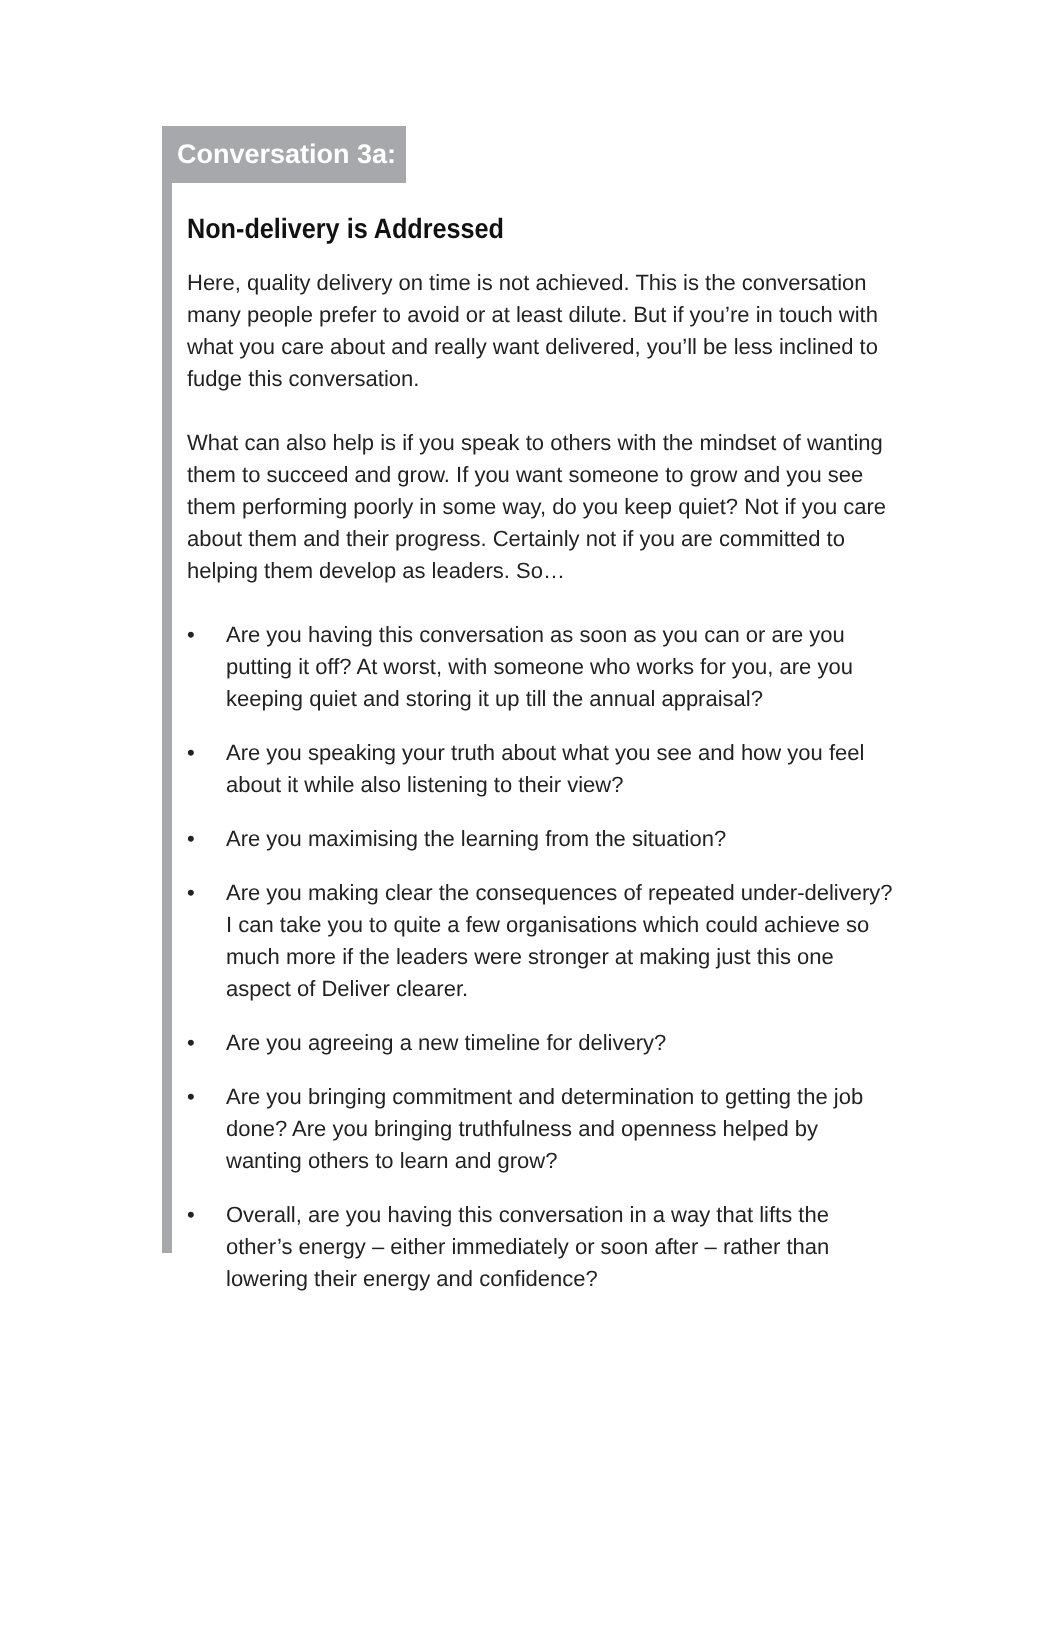Conversation 3a:
Non-delivery is Addressed
Here, quality delivery on time is not achieved. This is the conversation many people prefer to avoid or at least dilute. But if you’re in touch with what you care about and really want delivered, you’ll be less inclined to fudge this conversation.
What can also help is if you speak to others with the mindset of wanting them to succeed and grow. If you want someone to grow and you see them performing poorly in some way, do you keep quiet? Not if you care about them and their progress. Certainly not if you are committed to helping them develop as leaders. So…
• Are you having this conversation as soon as you can or are you putting it off? At worst, with someone who works for you, are you keeping quiet and storing it up till the annual appraisal?
• Are you speaking your truth about what you see and how you feel about it while also listening to their view?
• Are you maximising the learning from the situation?
• Are you making clear the consequences of repeated under-delivery? I can take you to quite a few organisations which could achieve so much more if the leaders were stronger at making just this one aspect of Deliver clearer.
• Are you agreeing a new timeline for delivery?
• Are you bringing commitment and determination to getting the job done? Are you bringing truthfulness and openness helped by wanting others to learn and grow?
• Overall, are you having this conversation in a way that lifts the other’s energy – either immediately or soon after – rather than lowering their energy and confidence?